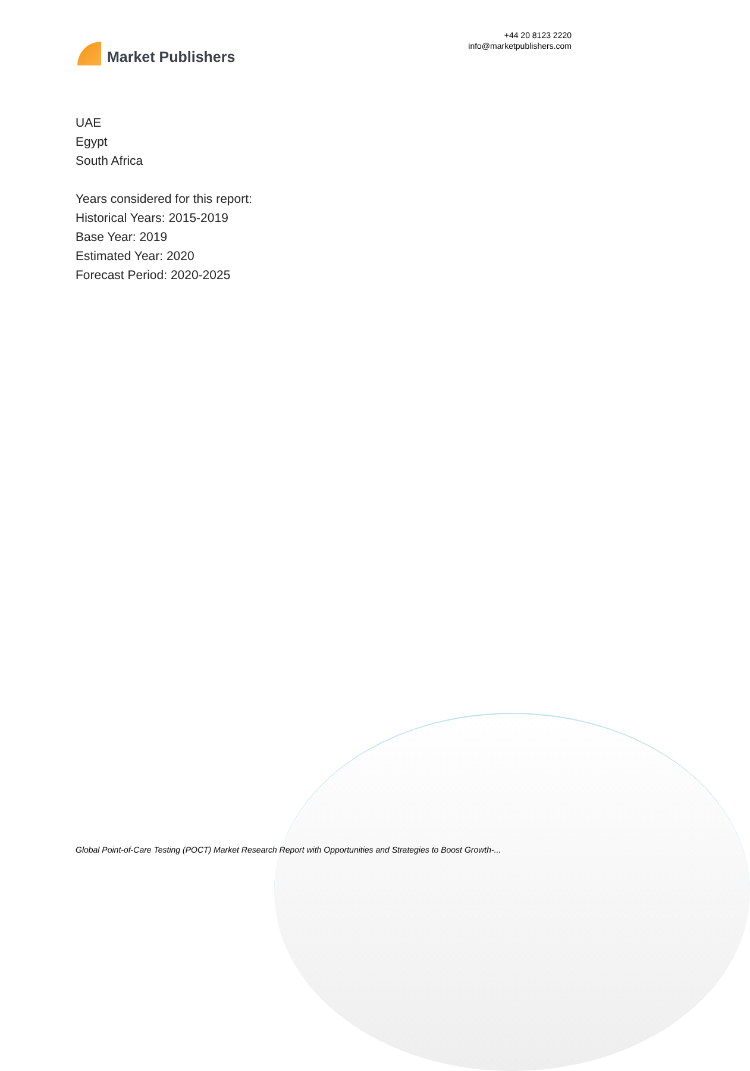Market Publishers
+44 20 8123 2220
info@marketpublishers.com
UAE
Egypt
South Africa
Years considered for this report:
Historical Years: 2015-2019
Base Year: 2019
Estimated Year: 2020
Forecast Period: 2020-2025
Global Point-of-Care Testing (POCT) Market Research Report with Opportunities and Strategies to Boost Growth-...